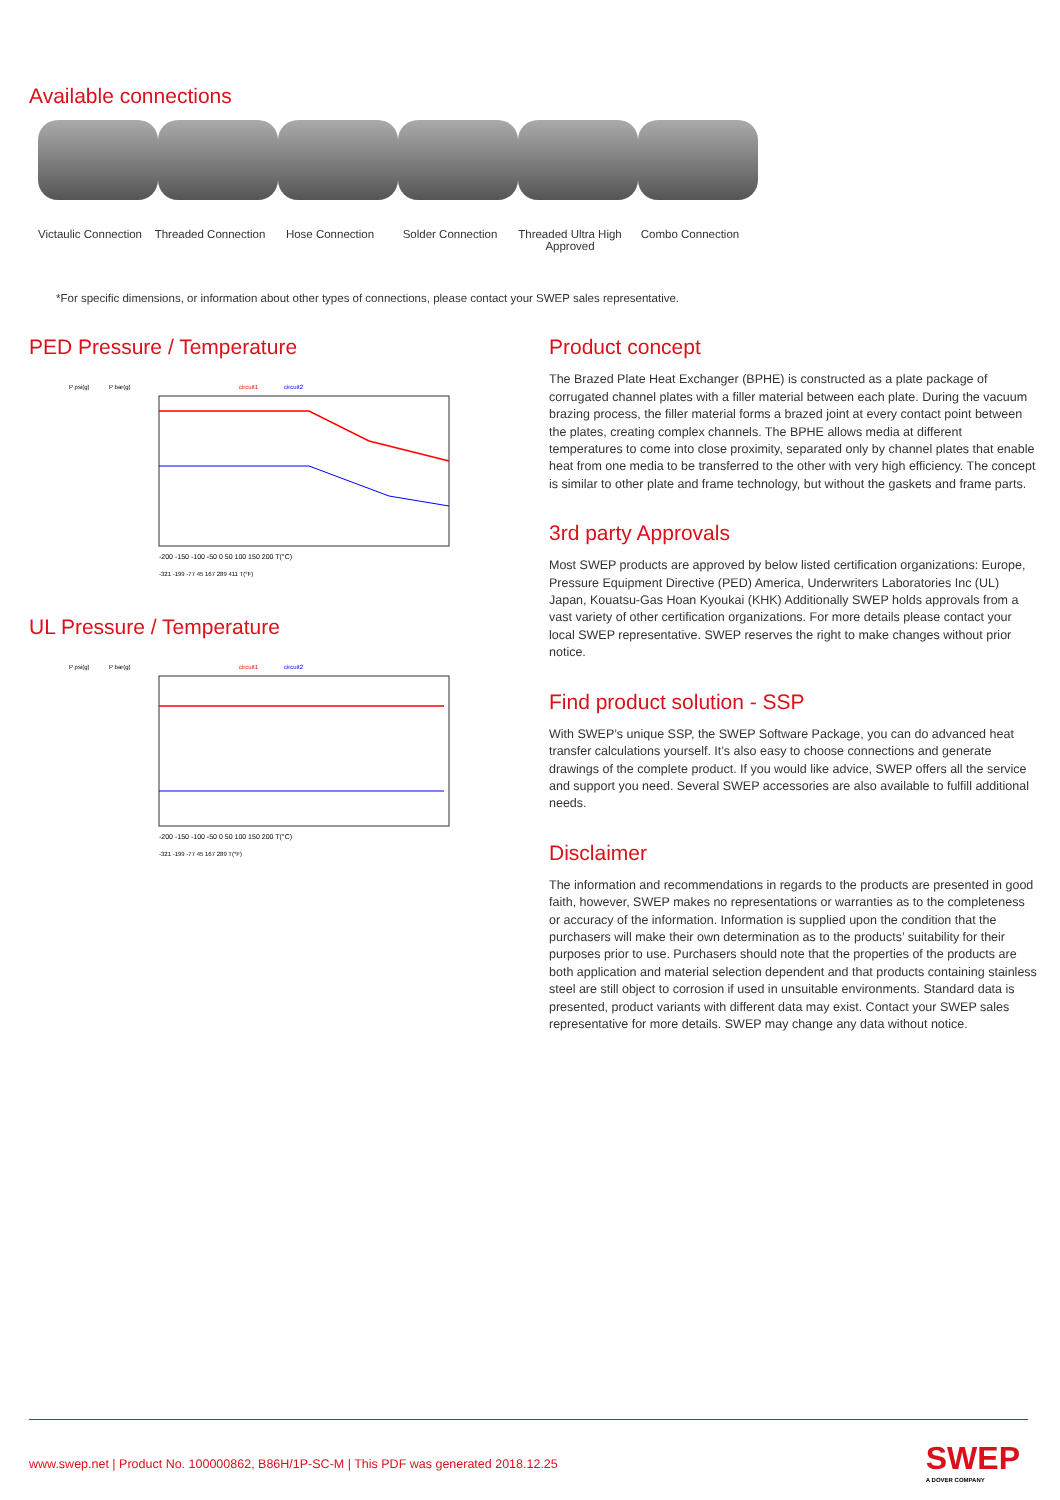Available connections
Victaulic Connection
Threaded Connection
Hose Connection Solder Connection Threaded Ultra High Approved
Combo Connection
*For specific dimensions, or information about other types of connections, please contact your SWEP sales representative.
PED Pressure / Temperature
P psi(g)
P bar(g)
circuit1
circuit2
-200 -150 -100 -50 0 50 100 150 200 T(°C)
-321 -199 -77 45 167 289 411 T(°F)
UL Pressure / Temperature
P psi(g)
P bar(g)
circuit1
circuit2
-200 -150 -100 -50 0 50 100 150 200 T(°C)
-321 -199 -77 45 167 289 T(°F)
Product concept
The Brazed Plate Heat Exchanger (BPHE) is constructed as a plate package of corrugated channel plates with a filler material between each plate. During the vacuum brazing process, the filler material forms a brazed joint at every contact point between the plates, creating complex channels. The BPHE allows media at different temperatures to come into close proximity, separated only by channel plates that enable heat from one media to be transferred to the other with very high efficiency. The concept is similar to other plate and frame technology, but without the gaskets and frame parts.
3rd party Approvals
Most SWEP products are approved by below listed certification organizations: Europe, Pressure Equipment Directive (PED) America, Underwriters Laboratories Inc (UL) Japan, Kouatsu-Gas Hoan Kyoukai (KHK) Additionally SWEP holds approvals from a vast variety of other certification organizations. For more details please contact your local SWEP representative. SWEP reserves the right to make changes without prior notice.
Find product solution - SSP
With SWEP’s unique SSP, the SWEP Software Package, you can do advanced heat transfer calculations yourself. It’s also easy to choose connections and generate drawings of the complete product. If you would like advice, SWEP offers all the service and support you need. Several SWEP accessories are also available to fulfill additional needs.
Disclaimer
The information and recommendations in regards to the products are presented in good faith, however, SWEP makes no representations or warranties as to the completeness or accuracy of the information. Information is supplied upon the condition that the purchasers will make their own determination as to the products’ suitability for their purposes prior to use. Purchasers should note that the properties of the products are both application and material selection dependent and that products containing stainless steel are still object to corrosion if used in unsuitable environments. Standard data is presented, product variants with different data may exist. Contact your SWEP sales representative for more details. SWEP may change any data without notice.
www.swep.net | Product No. 100000862, B86H/1P-SC-M | This PDF was generated 2018.12.25
SWEP
A DOVER COMPANY